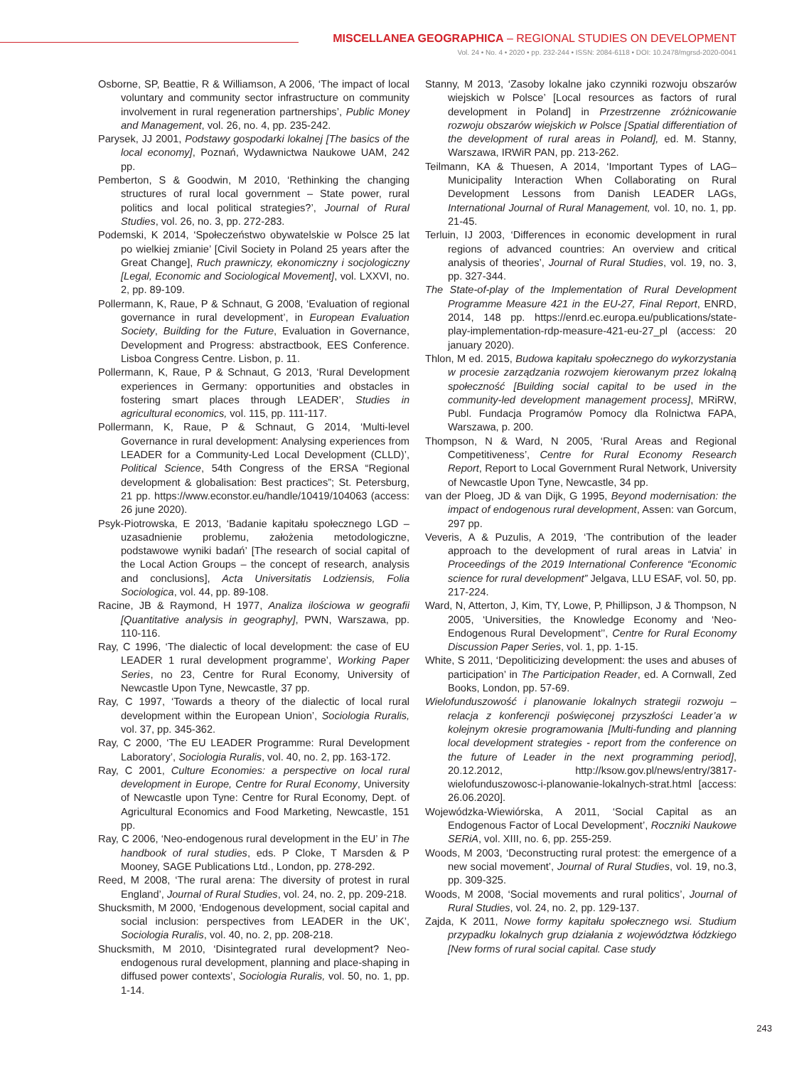MISCELLANEA GEOGRAPHICA – REGIONAL STUDIES ON DEVELOPMENT
Vol. 24 • No. 4 • 2020 • pp. 232-244 • ISSN: 2084-6118 • DOI: 10.2478/mgrsd-2020-0041
Osborne, SP, Beattie, R & Williamson, A 2006, ‘The impact of local voluntary and community sector infrastructure on community involvement in rural regeneration partnerships’, Public Money and Management, vol. 26, no. 4, pp. 235-242.
Parysek, JJ 2001, Podstawy gospodarki lokalnej [The basics of the local economy], Poznań, Wydawnictwa Naukowe UAM, 242 pp.
Pemberton, S & Goodwin, M 2010, ‘Rethinking the changing structures of rural local government – State power, rural politics and local political strategies?’, Journal of Rural Studies, vol. 26, no. 3, pp. 272-283.
Podemski, K 2014, ‘Społeczeństwo obywatelskie w Polsce 25 lat po wielkiej zmianie’ [Civil Society in Poland 25 years after the Great Change], Ruch prawniczy, ekonomiczny i socjologiczny [Legal, Economic and Sociological Movement], vol. LXXVI, no. 2, pp. 89-109.
Pollermann, K, Raue, P & Schnaut, G 2008, ‘Evaluation of regional governance in rural development’, in European Evaluation Society, Building for the Future, Evaluation in Governance, Development and Progress: abstractbook, EES Conference. Lisboa Congress Centre. Lisbon, p. 11.
Pollermann, K, Raue, P & Schnaut, G 2013, ‘Rural Development experiences in Germany: opportunities and obstacles in fostering smart places through LEADER’, Studies in agricultural economics, vol. 115, pp. 111-117.
Pollermann, K, Raue, P & Schnaut, G 2014, ‘Multi-level Governance in rural development: Analysing experiences from LEADER for a Community-Led Local Development (CLLD)’, Political Science, 54th Congress of the ERSA “Regional development & globalisation: Best practices”; St. Petersburg, 21 pp. https://www.econstor.eu/handle/10419/104063 (access: 26 june 2020).
Psyk-Piotrowska, E 2013, ‘Badanie kapitału społecznego LGD – uzasadnienie problemu, założenia metodologiczne, podstawowe wyniki badań’ [The research of social capital of the Local Action Groups – the concept of research, analysis and conclusions], Acta Universitatis Lodziensis, Folia Sociologica, vol. 44, pp. 89-108.
Racine, JB & Raymond, H 1977, Analiza ilościowa w geografii [Quantitative analysis in geography], PWN, Warszawa, pp. 110-116.
Ray, C 1996, ‘The dialectic of local development: the case of EU LEADER 1 rural development programme’, Working Paper Series, no 23, Centre for Rural Economy, University of Newcastle Upon Tyne, Newcastle, 37 pp.
Ray, C 1997, ‘Towards a theory of the dialectic of local rural development within the European Union’, Sociologia Ruralis, vol. 37, pp. 345-362.
Ray, C 2000, ‘The EU LEADER Programme: Rural Development Laboratory’, Sociologia Ruralis, vol. 40, no. 2, pp. 163-172.
Ray, C 2001, Culture Economies: a perspective on local rural development in Europe, Centre for Rural Economy, University of Newcastle upon Tyne: Centre for Rural Economy, Dept. of Agricultural Economics and Food Marketing, Newcastle, 151 pp.
Ray, C 2006, ‘Neo-endogenous rural development in the EU’ in The handbook of rural studies, eds. P Cloke, T Marsden & P Mooney, SAGE Publications Ltd., London, pp. 278-292.
Reed, M 2008, ‘The rural arena: The diversity of protest in rural England’, Journal of Rural Studies, vol. 24, no. 2, pp. 209-218.
Shucksmith, M 2000, ‘Endogenous development, social capital and social inclusion: perspectives from LEADER in the UK’, Sociologia Ruralis, vol. 40, no. 2, pp. 208-218.
Shucksmith, M 2010, ‘Disintegrated rural development? Neo-endogenous rural development, planning and place-shaping in diffused power contexts’, Sociologia Ruralis, vol. 50, no. 1, pp. 1-14.
Stanny, M 2013, ‘Zasoby lokalne jako czynniki rozwoju obszarów wiejskich w Polsce’ [Local resources as factors of rural development in Poland] in Przestrzenne zróżnicowanie rozwoju obszarów wiejskich w Polsce [Spatial differentiation of the development of rural areas in Poland], ed. M. Stanny, Warszawa, IRWiR PAN, pp. 213-262.
Teilmann, KA & Thuesen, A 2014, ‘Important Types of LAG–Municipality Interaction When Collaborating on Rural Development Lessons from Danish LEADER LAGs, International Journal of Rural Management, vol. 10, no. 1, pp. 21-45.
Terluin, IJ 2003, ‘Differences in economic development in rural regions of advanced countries: An overview and critical analysis of theories’, Journal of Rural Studies, vol. 19, no. 3, pp. 327-344.
The State-of-play of the Implementation of Rural Development Programme Measure 421 in the EU-27, Final Report, ENRD, 2014, 148 pp. https://enrd.ec.europa.eu/publications/state-play-implementation-rdp-measure-421-eu-27_pl (access: 20 january 2020).
Thlon, M ed. 2015, Budowa kapitału społecznego do wykorzystania w procesie zarządzania rozwojem kierowanym przez lokalną społeczność [Building social capital to be used in the community-led development management process], MRiRW, Publ. Fundacja Programów Pomocy dla Rolnictwa FAPA, Warszawa, p. 200.
Thompson, N & Ward, N 2005, ‘Rural Areas and Regional Competitiveness’, Centre for Rural Economy Research Report, Report to Local Government Rural Network, University of Newcastle Upon Tyne, Newcastle, 34 pp.
van der Ploeg, JD & van Dijk, G 1995, Beyond modernisation: the impact of endogenous rural development, Assen: van Gorcum, 297 pp.
Veveris, A & Puzulis, A 2019, ‘The contribution of the leader approach to the development of rural areas in Latvia’ in Proceedings of the 2019 International Conference “Economic science for rural development” Jelgava, LLU ESAF, vol. 50, pp. 217-224.
Ward, N, Atterton, J, Kim, TY, Lowe, P, Phillipson, J & Thompson, N 2005, ‘Universities, the Knowledge Economy and ‘Neo-Endogenous Rural Development’’, Centre for Rural Economy Discussion Paper Series, vol. 1, pp. 1-15.
White, S 2011, ‘Depoliticizing development: the uses and abuses of participation’ in The Participation Reader, ed. A Cornwall, Zed Books, London, pp. 57-69.
Wielofunduszowość i planowanie lokalnych strategii rozwoju – relacja z konferencji poświęconej przyszłości Leader’a w kolejnym okresie programowania [Multi-funding and planning local development strategies - report from the conference on the future of Leader in the next programming period], 20.12.2012, http://ksow.gov.pl/news/entry/3817-wielofunduszowosc-i-planowanie-lokalnych-strat.html [access: 26.06.2020].
Wojewódzka-Wiewiórska, A 2011, ‘Social Capital as an Endogenous Factor of Local Development’, Roczniki Naukowe SERiA, vol. XIII, no. 6, pp. 255-259.
Woods, M 2003, ‘Deconstructing rural protest: the emergence of a new social movement’, Journal of Rural Studies, vol. 19, no.3, pp. 309-325.
Woods, M 2008, ‘Social movements and rural politics’, Journal of Rural Studies, vol. 24, no. 2, pp. 129-137.
Zajda, K 2011, Nowe formy kapitału społecznego wsi. Studium przypadku lokalnych grup działania z województwa łódzkiego [New forms of rural social capital. Case study
243